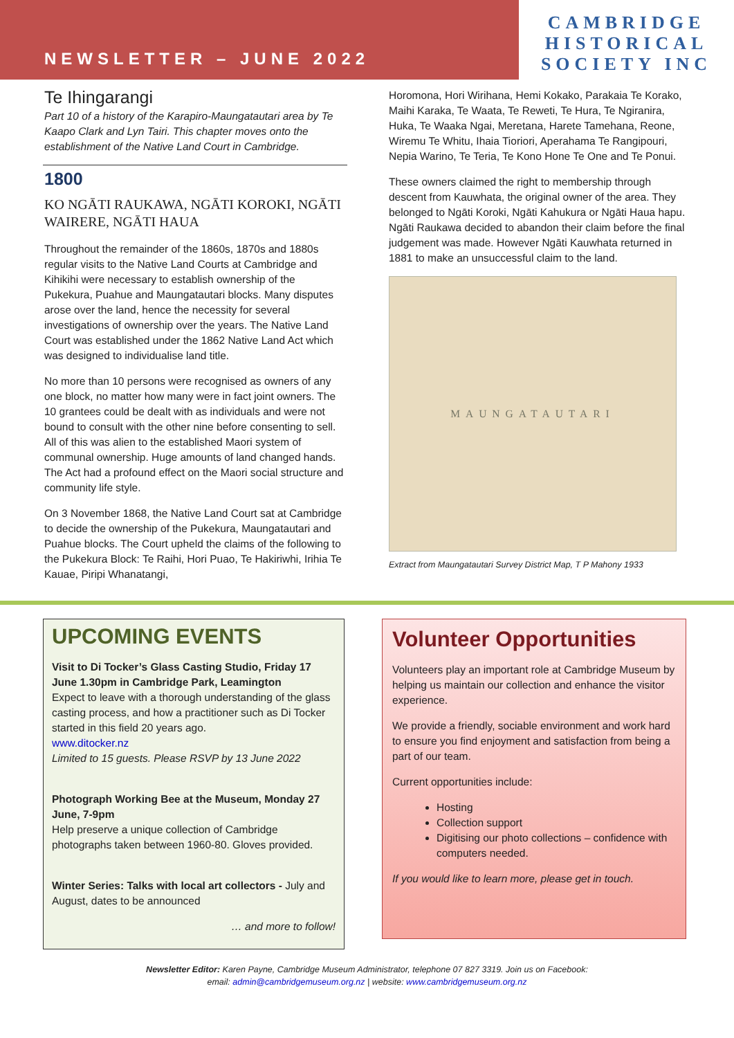NEWSLETTER – JUNE 2022
CAMBRIDGE
HISTORICAL
SOCIETY INC
Te Ihingarangi
Part 10 of a history of the Karapiro-Maungatautari area by Te Kaapo Clark and Lyn Tairi. This chapter moves onto the establishment of the Native Land Court in Cambridge.
1800
KO NGĀTI RAUKAWA, NGĀTI KOROKI, NGĀTI WAIRERE, NGĀTI HAUA
Throughout the remainder of the 1860s, 1870s and 1880s regular visits to the Native Land Courts at Cambridge and Kihikihi were necessary to establish ownership of the Pukekura, Puahue and Maungatautari blocks. Many disputes arose over the land, hence the necessity for several investigations of ownership over the years. The Native Land Court was established under the 1862 Native Land Act which was designed to individualise land title.
No more than 10 persons were recognised as owners of any one block, no matter how many were in fact joint owners. The 10 grantees could be dealt with as individuals and were not bound to consult with the other nine before consenting to sell. All of this was alien to the established Maori system of communal ownership. Huge amounts of land changed hands. The Act had a profound effect on the Maori social structure and community life style.
On 3 November 1868, the Native Land Court sat at Cambridge to decide the ownership of the Pukekura, Maungatautari and Puahue blocks. The Court upheld the claims of the following to the Pukekura Block: Te Raihi, Hori Puao, Te Hakiriwhi, Irihia Te Kauae, Piripi Whanatangi,
Horomona, Hori Wirihana, Hemi Kokako, Parakaia Te Korako, Maihi Karaka, Te Waata, Te Reweti, Te Hura, Te Ngiranira, Huka, Te Waaka Ngai, Meretana, Harete Tamehana, Reone, Wiremu Te Whitu, Ihaia Tioriori, Aperahama Te Rangipouri, Nepia Warino, Te Teria, Te Kono Hone Te One and Te Ponui.
These owners claimed the right to membership through descent from Kauwhata, the original owner of the area. They belonged to Ngāti Koroki, Ngāti Kahukura or Ngāti Haua hapu. Ngāti Raukawa decided to abandon their claim before the final judgement was made. However Ngāti Kauwhata returned in 1881 to make an unsuccessful claim to the land.
MAUNGATAUTARI
Extract from Maungatautari Survey District Map, T P Mahony 1933
UPCOMING EVENTS
Visit to Di Tocker’s Glass Casting Studio, Friday 17 June 1.30pm in Cambridge Park, Leamington
Expect to leave with a thorough understanding of the glass casting process, and how a practitioner such as Di Tocker started in this field 20 years ago.
www.ditocker.nz
Limited to 15 guests. Please RSVP by 13 June 2022
Photograph Working Bee at the Museum, Monday 27 June, 7-9pm
Help preserve a unique collection of Cambridge photographs taken between 1960-80. Gloves provided.
Winter Series: Talks with local art collectors - July and August, dates to be announced
… and more to follow!
Volunteer Opportunities
Volunteers play an important role at Cambridge Museum by helping us maintain our collection and enhance the visitor experience.
We provide a friendly, sociable environment and work hard to ensure you find enjoyment and satisfaction from being a part of our team.
Current opportunities include:
Hosting
Collection support
Digitising our photo collections – confidence with computers needed.
If you would like to learn more, please get in touch.
Newsletter Editor: Karen Payne, Cambridge Museum Administrator, telephone 07 827 3319. Join us on Facebook:
email: admin@cambridgemuseum.org.nz | website: www.cambridgemuseum.org.nz